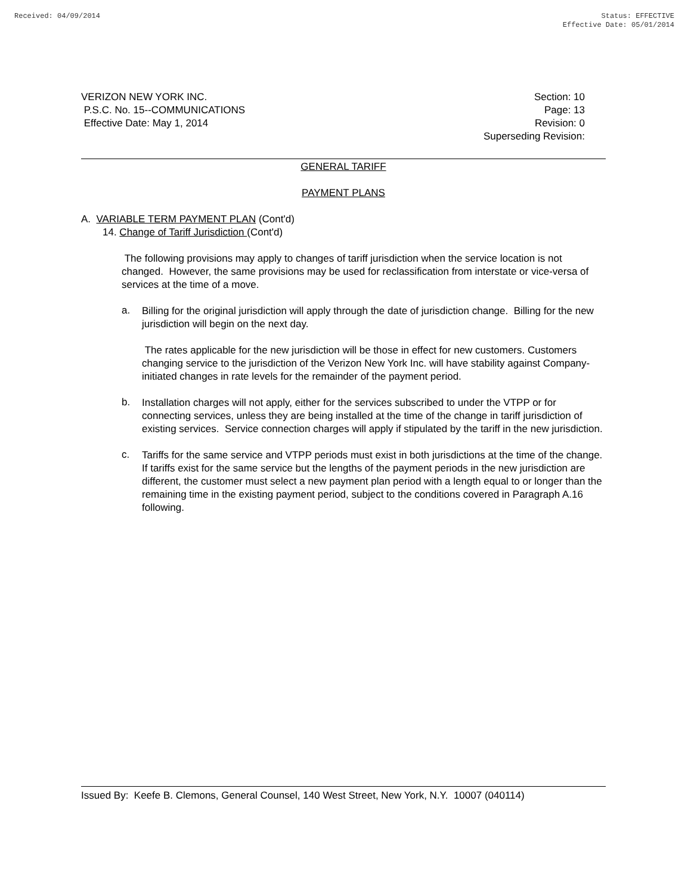Received: 04/09/2014 Status: EFFECTIVE
Effective Date: 05/01/2014
VERIZON NEW YORK INC.
P.S.C. No. 15--COMMUNICATIONS
Effective Date: May 1, 2014
Section: 10
Page: 13
Revision: 0
Superseding Revision:
GENERAL TARIFF
PAYMENT PLANS
A. VARIABLE TERM PAYMENT PLAN (Cont'd)
14. Change of Tariff Jurisdiction (Cont'd)
The following provisions may apply to changes of tariff jurisdiction when the service location is not changed. However, the same provisions may be used for reclassification from interstate or vice-versa of services at the time of a move.
a.
Billing for the original jurisdiction will apply through the date of jurisdiction change. Billing for the new jurisdiction will begin on the next day.
The rates applicable for the new jurisdiction will be those in effect for new customers. Customers changing service to the jurisdiction of the Verizon New York Inc. will have stability against Company-initiated changes in rate levels for the remainder of the payment period.
b.
Installation charges will not apply, either for the services subscribed to under the VTPP or for connecting services, unless they are being installed at the time of the change in tariff jurisdiction of existing services. Service connection charges will apply if stipulated by the tariff in the new jurisdiction.
c.
Tariffs for the same service and VTPP periods must exist in both jurisdictions at the time of the change. If tariffs exist for the same service but the lengths of the payment periods in the new jurisdiction are different, the customer must select a new payment plan period with a length equal to or longer than the remaining time in the existing payment period, subject to the conditions covered in Paragraph A.16 following.
Issued By: Keefe B. Clemons, General Counsel, 140 West Street, New York, N.Y. 10007 (040114)